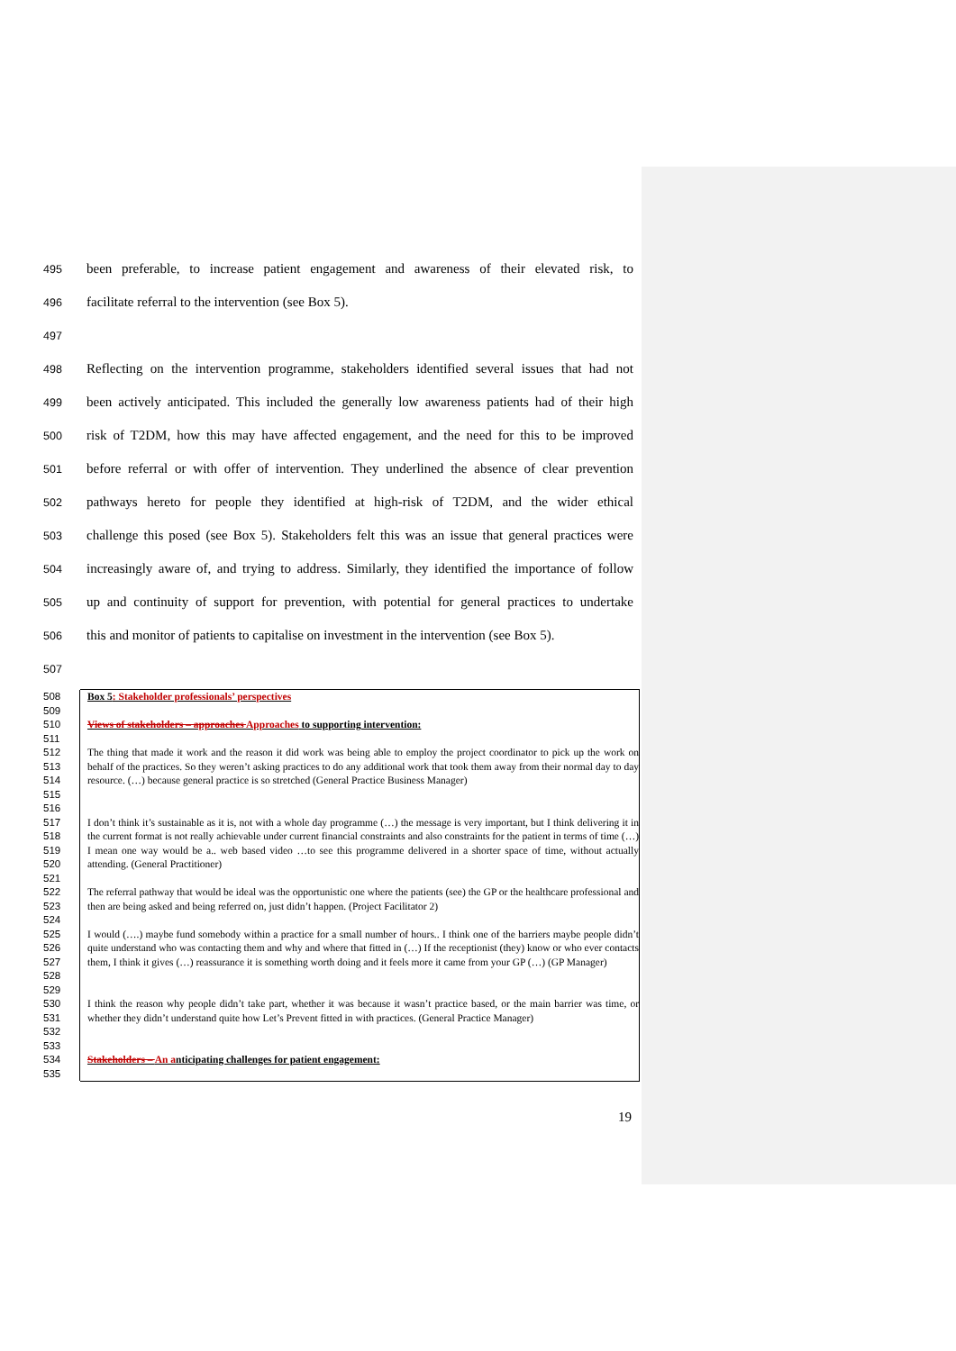495 been preferable, to increase patient engagement and awareness of their elevated risk, to
496 facilitate referral to the intervention (see Box 5).
497
498 Reflecting on the intervention programme, stakeholders identified several issues that had not
499 been actively anticipated. This included the generally low awareness patients had of their high
500 risk of T2DM, how this may have affected engagement, and the need for this to be improved
501 before referral or with offer of intervention. They underlined the absence of clear prevention
502 pathways hereto for people they identified at high-risk of T2DM, and the wider ethical
503 challenge this posed (see Box 5). Stakeholders felt this was an issue that general practices were
504 increasingly aware of, and trying to address. Similarly, they identified the importance of follow
505 up and continuity of support for prevention, with potential for general practices to undertake
506 this and monitor of patients to capitalise on investment in the intervention (see Box 5).
507
508 Box 5: Stakeholder professionals’ perspectives
509
510 Views of stakeholders – approaches Approaches to supporting intervention:
511
512
513
514
515 The thing that made it work and the reason it did work was being able to employ the project coordinator to pick up the work on behalf of the practices. So they weren’t asking practices to do any additional work that took them away from their normal day to day resource. (…) because general practice is so stretched (General Practice Business Manager)
516
517
518
519
520 I don’t think it’s sustainable as it is, not with a whole day programme (…) the message is very important, but I think delivering it in the current format is not really achievable under current financial constraints and also constraints for the patient in terms of time (…) I mean one way would be a.. web based video …to see this programme delivered in a shorter space of time, without actually attending. (General Practitioner)
521
522
523 The referral pathway that would be ideal was the opportunistic one where the patients (see) the GP or the healthcare professional and then are being asked and being referred on, just didn’t happen. (Project Facilitator 2)
524
525
526
527
528 I would (….) maybe fund somebody within a practice for a small number of hours.. I think one of the barriers maybe people didn’t quite understand who was contacting them and why and where that fitted in (…) If the receptionist (they) know or who ever contacts them, I think it gives (…) reassurance it is something worth doing and it feels more it came from your GP (…) (GP Manager)
529
530
531
532 I think the reason why people didn’t take part, whether it was because it wasn’t practice based, or the main barrier was time, or whether they didn’t understand quite how Let’s Prevent fitted in with practices. (General Practice Manager)
533
534 Stakeholders – An anticipating challenges for patient engagement:
535
19